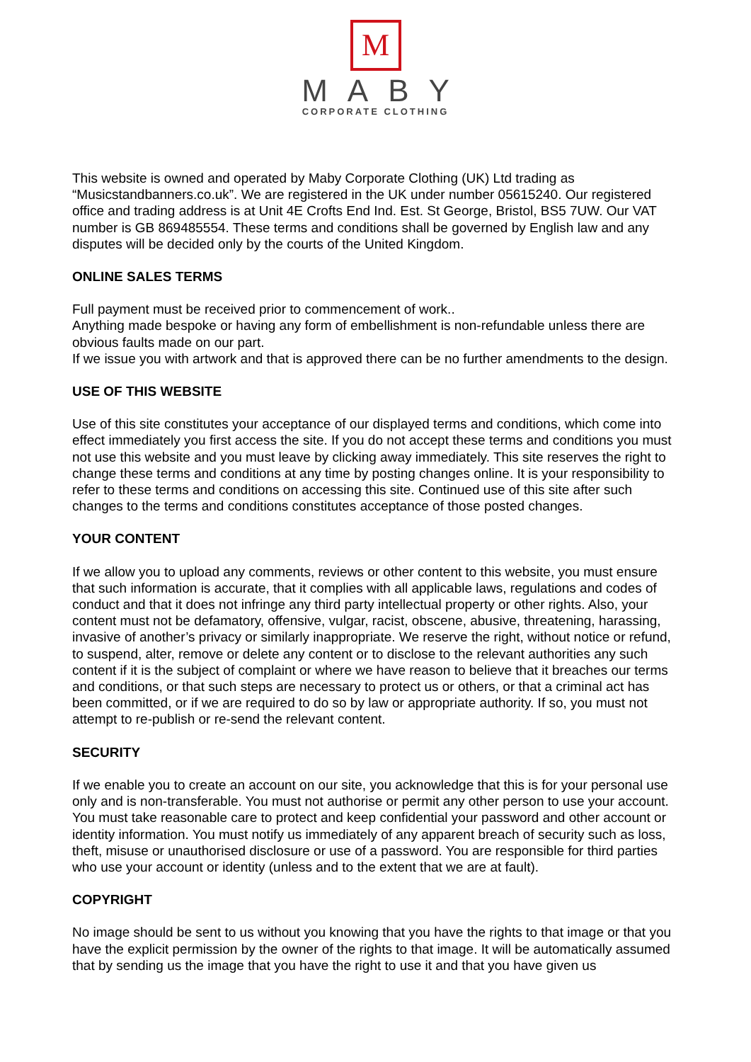M
MABY
CORPORATE CLOTHING
This website is owned and operated by Maby Corporate Clothing (UK) Ltd trading as “Musicstandbanners.co.uk”. We are registered in the UK under number 05615240. Our registered office and trading address is at Unit 4E Crofts End Ind. Est. St George, Bristol, BS5 7UW. Our VAT number is GB 869485554. These terms and conditions shall be governed by English law and any disputes will be decided only by the courts of the United Kingdom.
ONLINE SALES TERMS
Full payment must be received prior to commencement of work..
Anything made bespoke or having any form of embellishment is non-refundable unless there are obvious faults made on our part.
If we issue you with artwork and that is approved there can be no further amendments to the design.
USE OF THIS WEBSITE
Use of this site constitutes your acceptance of our displayed terms and conditions, which come into effect immediately you first access the site. If you do not accept these terms and conditions you must not use this website and you must leave by clicking away immediately. This site reserves the right to change these terms and conditions at any time by posting changes online. It is your responsibility to refer to these terms and conditions on accessing this site. Continued use of this site after such changes to the terms and conditions constitutes acceptance of those posted changes.
YOUR CONTENT
If we allow you to upload any comments, reviews or other content to this website, you must ensure that such information is accurate, that it complies with all applicable laws, regulations and codes of conduct and that it does not infringe any third party intellectual property or other rights. Also, your content must not be defamatory, offensive, vulgar, racist, obscene, abusive, threatening, harassing, invasive of another’s privacy or similarly inappropriate. We reserve the right, without notice or refund, to suspend, alter, remove or delete any content or to disclose to the relevant authorities any such content if it is the subject of complaint or where we have reason to believe that it breaches our terms and conditions, or that such steps are necessary to protect us or others, or that a criminal act has been committed, or if we are required to do so by law or appropriate authority. If so, you must not attempt to re-publish or re-send the relevant content.
SECURITY
If we enable you to create an account on our site, you acknowledge that this is for your personal use only and is non-transferable. You must not authorise or permit any other person to use your account. You must take reasonable care to protect and keep confidential your password and other account or identity information. You must notify us immediately of any apparent breach of security such as loss, theft, misuse or unauthorised disclosure or use of a password. You are responsible for third parties who use your account or identity (unless and to the extent that we are at fault).
COPYRIGHT
No image should be sent to us without you knowing that you have the rights to that image or that you have the explicit permission by the owner of the rights to that image. It will be automatically assumed that by sending us the image that you have the right to use it and that you have given us